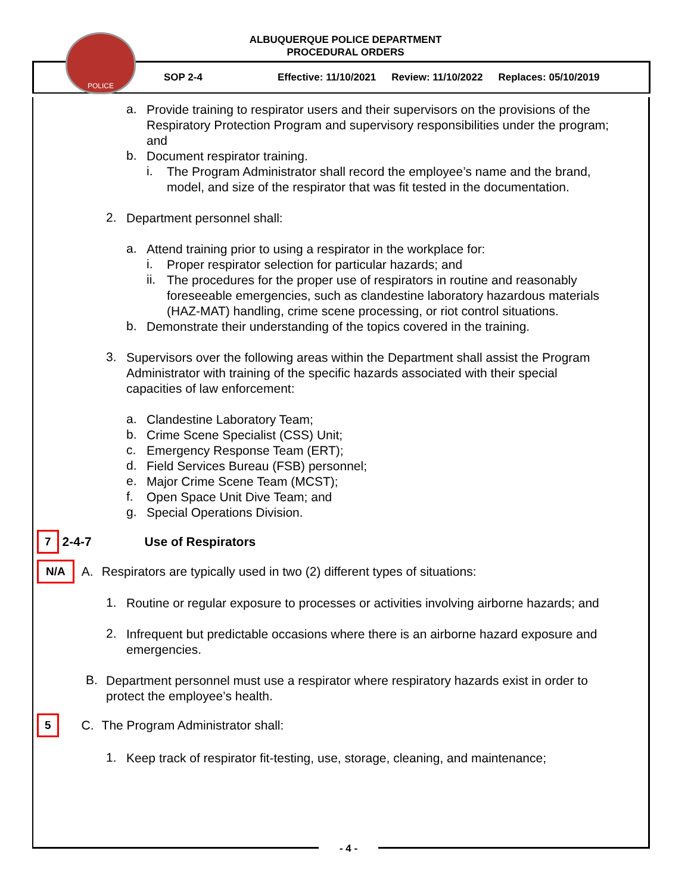POLICE
ALBUQUERQUE POLICE DEPARTMENT
PROCEDURAL ORDERS
SOP 2-4 Effective: 11/10/2021 Review: 11/10/2022 Replaces: 05/10/2019
a.
Provide training to respirator users and their supervisors on the provisions of the Respiratory Protection Program and supervisory responsibilities under the program; and
b.
Document respirator training.
i.
The Program Administrator shall record the employee’s name and the brand, model, and size of the respirator that was fit tested in the documentation.
2.
Department personnel shall:
a.
Attend training prior to using a respirator in the workplace for:
i.
Proper respirator selection for particular hazards; and
ii.
The procedures for the proper use of respirators in routine and reasonably foreseeable emergencies, such as clandestine laboratory hazardous materials (HAZ-MAT) handling, crime scene processing, or riot control situations.
b.
Demonstrate their understanding of the topics covered in the training.
3.
Supervisors over the following areas within the Department shall assist the Program Administrator with training of the specific hazards associated with their special capacities of law enforcement:
a.
Clandestine Laboratory Team;
b.
Crime Scene Specialist (CSS) Unit;
c.
Emergency Response Team (ERT);
d.
Field Services Bureau (FSB) personnel;
e.
Major Crime Scene Team (MCST);
f.
Open Space Unit Dive Team; and
g.
Special Operations Division.
7 2-4-7 Use of Respirators
N/A A.
Respirators are typically used in two (2) different types of situations:
1.
Routine or regular exposure to processes or activities involving airborne hazards; and
2.
Infrequent but predictable occasions where there is an airborne hazard exposure and emergencies.
B.
Department personnel must use a respirator where respiratory hazards exist in order to protect the employee’s health.
5 C.
The Program Administrator shall:
1.
Keep track of respirator fit-testing, use, storage, cleaning, and maintenance;
- 4 -